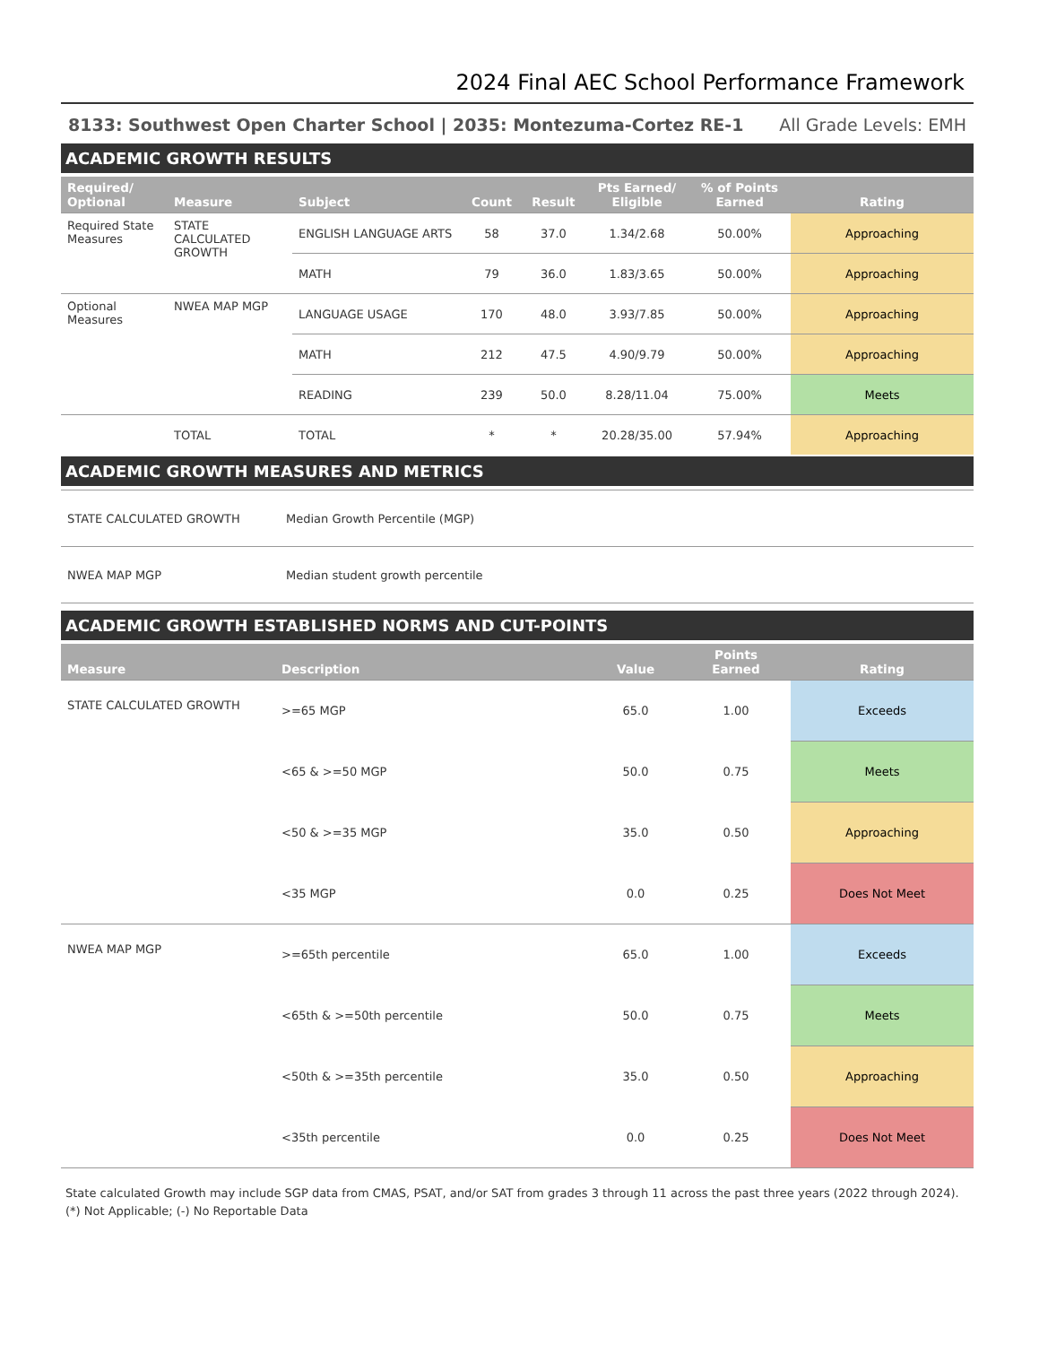2024 Final AEC School Performance Framework
8133: Southwest Open Charter School | 2035: Montezuma-Cortez RE-1 All Grade Levels: EMH
ACADEMIC GROWTH RESULTS
| Required/ Optional | Measure | Subject | Count | Result | Pts Earned/ Eligible | % of Points Earned | Rating |
| --- | --- | --- | --- | --- | --- | --- | --- |
| Required State Measures | STATE CALCULATED GROWTH | ENGLISH LANGUAGE ARTS | 58 | 37.0 | 1.34/2.68 | 50.00% | Approaching |
| | | MATH | 79 | 36.0 | 1.83/3.65 | 50.00% | Approaching |
| Optional Measures | NWEA MAP MGP | LANGUAGE USAGE | 170 | 48.0 | 3.93/7.85 | 50.00% | Approaching |
| | | MATH | 212 | 47.5 | 4.90/9.79 | 50.00% | Approaching |
| | | READING | 239 | 50.0 | 8.28/11.04 | 75.00% | Meets |
| | TOTAL | TOTAL | * | * | 20.28/35.00 | 57.94% | Approaching |
ACADEMIC GROWTH MEASURES AND METRICS
| STATE CALCULATED GROWTH | Median Growth Percentile (MGP) |
| NWEA MAP MGP | Median student growth percentile |
ACADEMIC GROWTH ESTABLISHED NORMS AND CUT-POINTS
| Measure | Description | Value | Points Earned | Rating |
| --- | --- | --- | --- | --- |
| STATE CALCULATED GROWTH | >=65 MGP | 65.0 | 1.00 | Exceeds |
| | <65 & >=50 MGP | 50.0 | 0.75 | Meets |
| | <50 & >=35 MGP | 35.0 | 0.50 | Approaching |
| | <35 MGP | 0.0 | 0.25 | Does Not Meet |
| NWEA MAP MGP | >=65th percentile | 65.0 | 1.00 | Exceeds |
| | <65th & >=50th percentile | 50.0 | 0.75 | Meets |
| | <50th & >=35th percentile | 35.0 | 0.50 | Approaching |
| | <35th percentile | 0.0 | 0.25 | Does Not Meet |
State calculated Growth may include SGP data from CMAS, PSAT, and/or SAT from grades 3 through 11 across the past three years (2022 through 2024).
(*) Not Applicable; (-) No Reportable Data